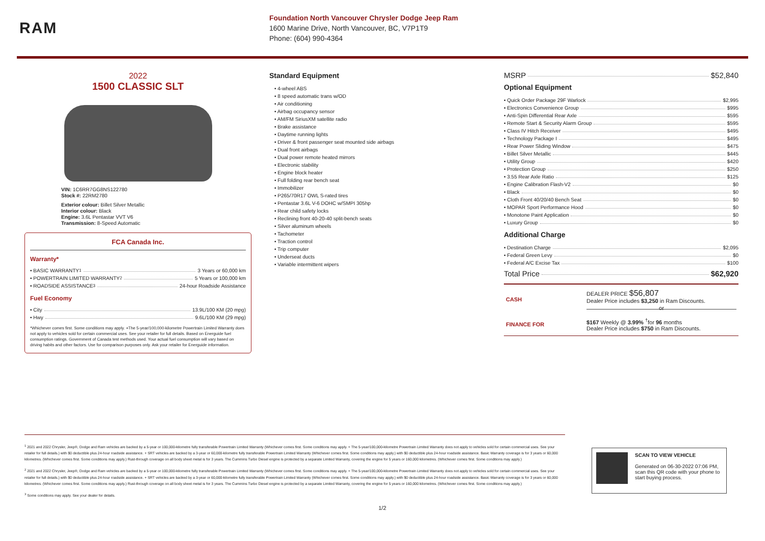RAM
Foundation North Vancouver Chrysler Dodge Jeep Ram
1600 Marine Drive, North Vancouver, BC, V7P1T9
Phone: (604) 990-4364
2022
1500 CLASSIC SLT
VIN: 1C6RR7GG8NS122780
Stock #: 22RM2780
Exterior colour: Billet Silver Metallic
Interior colour: Black
Engine: 3.6L Pentastar VVT V6
Transmission: 8-Speed Automatic
FCA Canada Inc.
Warranty*
• BASIC WARRANTY <sup>1</sup> 3 Years or 60,000 km
• POWERTRAIN LIMITED WARRANTY <sup>2</sup> 5 Years or 100,000 km
• ROADSIDE ASSISTANCE <sup>3</sup> 24-hour Roadside Assistance
Fuel Economy
• City 13.9L/100 KM (20 mpg)
• Hwy 9.6L/100 KM (29 mpg)
*Whichever comes first. Some conditions may apply. +The 5-year/100,000-kilometre Powertrain Limited Warranty does not apply to vehicles sold for certain commercial uses. See your retailer for full details. Based on Energuide fuel consumption ratings. Government of Canada test methods used. Your actual fuel consumption will vary based on driving habits and other factors. Use for comparison purposes only. Ask your retailer for Energuide information.
Standard Equipment
• 4-wheel ABS
• 8 speed automatic trans w/OD
• Air conditioning
• Airbag occupancy sensor
• AM/FM SiriusXM satellite radio
• Brake assistance
• Daytime running lights
• Driver & front passenger seat mounted side airbags
• Dual front airbags
• Dual power remote heated mirrors
• Electronic stability
• Engine block heater
• Full folding rear bench seat
• Immobilizer
• P265/70R17 OWL S-rated tires
• Pentastar 3.6L V-6 DOHC w/SMPI 305hp
• Rear child safety locks
• Reclining front 40-20-40 split-bench seats
• Silver aluminum wheels
• Tachometer
• Traction control
• Trip computer
• Underseat ducts
• Variable intermittent wipers
MSRP $52,840
Optional Equipment
• Quick Order Package 29F Warlock $2,995
• Electronics Convenience Group $995
• Anti-Spin Differential Rear Axle $595
• Remote Start & Security Alarm Group $595
• Class IV Hitch Receiver $495
• Technology Package I $495
• Rear Power Sliding Window $475
• Billet Silver Metallic $445
• Utility Group $420
• Protection Group $250
• 3.55 Rear Axle Ratio $125
• Engine Calibration Flash-V2 $0
• Black $0
• Cloth Front 40/20/40 Bench Seat $0
• MOPAR Sport Performance Hood $0
• Monotone Paint Application $0
• Luxury Group $0
Additional Charge
• Destination Charge $2,095
• Federal Green Levy $0
• Federal A/C Excise Tax $100
Total Price $62,920
| CASH | DEALER PRICE $56,807 Dealer Price includes $3,250 in Ram Discounts. or |
| FINANCE FOR | $167 Weekly @ 3.99% <sup>†</sup>for 96 months Dealer Price includes $750 in Ram Discounts. |
<sup>1</sup> 2021 and 2022 Chrysler, Jeep®, Dodge and Ram vehicles are backed by a 5-year or 100,000-kilometre fully transferable Powertrain Limited Warranty (Whichever comes first. Some conditions may apply. + The 5-year/100,000-kilometre Powertrain Limited Warranty does not apply to vehicles sold for certain commercial uses. See your retailer for full details.) with $0 deductible plus 24-hour roadside assistance. + SRT vehicles are backed by a 3-year or 60,000-kilometre fully transferable Powertrain Limited Warranty (Whichever comes first. Some conditions may apply.) with $0 deductible plus 24-hour roadside assistance. Basic Warranty coverage is for 3 years or 60,000 kilometres. (Whichever comes first. Some conditions may apply.) Rust-through coverage on all body sheet metal is for 3 years. The Cummins Turbo Diesel engine is protected by a separate Limited Warranty, covering the engine for 5 years or 160,000 kilometres. (Whichever comes first. Some conditions may apply.)
<sup>2</sup> 2021 and 2022 Chrysler, Jeep®, Dodge and Ram vehicles are backed by a 5-year or 100,000-kilometre fully transferable Powertrain Limited Warranty (Whichever comes first. Some conditions may apply. + The 5-year/100,000-kilometre Powertrain Limited Warranty does not apply to vehicles sold for certain commercial uses. See your retailer for full details.) with $0 deductible plus 24-hour roadside assistance. + SRT vehicles are backed by a 3-year or 60,000-kilometre fully transferable Powertrain Limited Warranty (Whichever comes first. Some conditions may apply.) with $0 deductible plus 24-hour roadside assistance. Basic Warranty coverage is for 3 years or 60,000 kilometres. (Whichever comes first. Some conditions may apply.) Rust-through coverage on all body sheet metal is for 3 years. The Cummins Turbo Diesel engine is protected by a separate Limited Warranty, covering the engine for 5 years or 160,000 kilometres. (Whichever comes first. Some conditions may apply.)
<sup>3</sup> Some conditions may apply. See your dealer for details.
SCAN TO VIEW VEHICLE
Generated on 06-30-2022 07:06 PM, scan this QR code with your phone to start buying process.
1/2